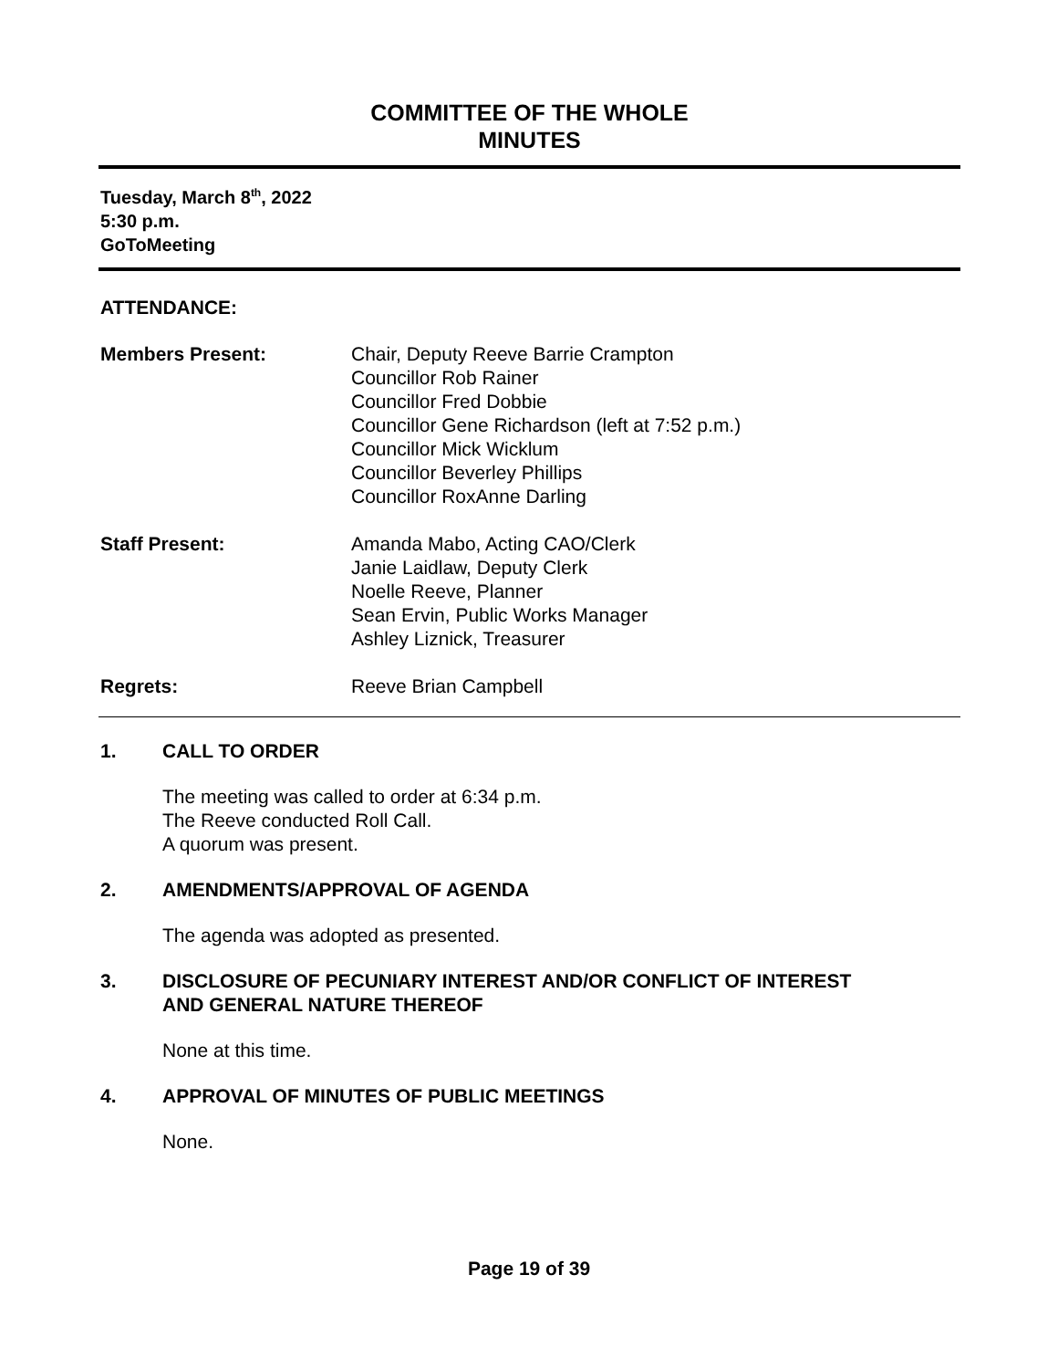COMMITTEE OF THE WHOLE
MINUTES
Tuesday, March 8<sup>th</sup>, 2022
5:30 p.m.
GoToMeeting
ATTENDANCE:
Members Present: Chair, Deputy Reeve Barrie Crampton
Councillor Rob Rainer
Councillor Fred Dobbie
Councillor Gene Richardson (left at 7:52 p.m.)
Councillor Mick Wicklum
Councillor Beverley Phillips
Councillor RoxAnne Darling
Staff Present: Amanda Mabo, Acting CAO/Clerk
Janie Laidlaw, Deputy Clerk
Noelle Reeve, Planner
Sean Ervin, Public Works Manager
Ashley Liznick, Treasurer
Regrets: Reeve Brian Campbell
1. CALL TO ORDER
The meeting was called to order at 6:34 p.m.
The Reeve conducted Roll Call.
A quorum was present.
2. AMENDMENTS/APPROVAL OF AGENDA
The agenda was adopted as presented.
3. DISCLOSURE OF PECUNIARY INTEREST AND/OR CONFLICT OF INTEREST
AND GENERAL NATURE THEREOF
None at this time.
4. APPROVAL OF MINUTES OF PUBLIC MEETINGS
None.
Page 19 of 39